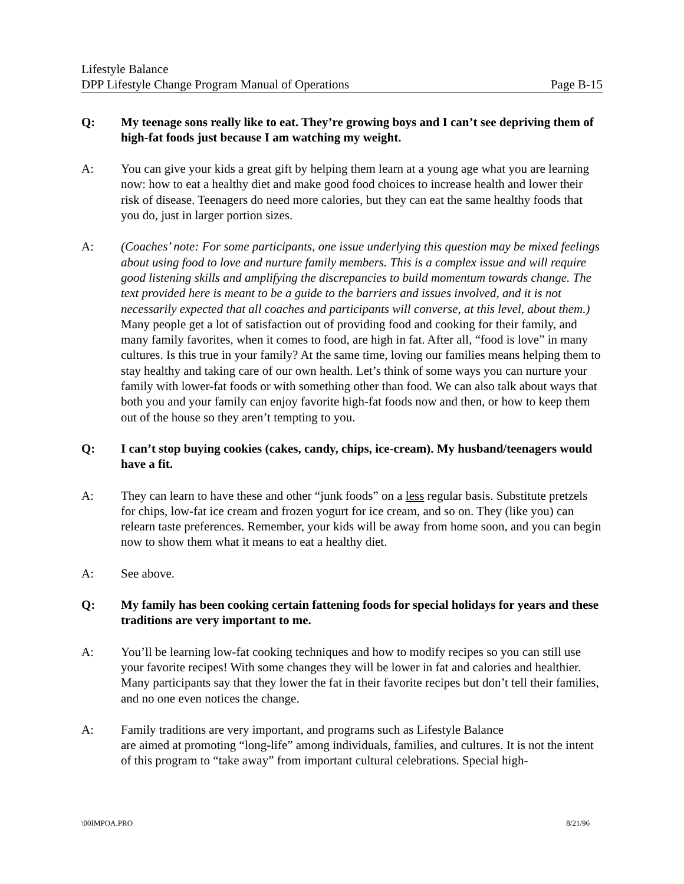Lifestyle Balance
DPP Lifestyle Change Program Manual of Operations Page B-15
Q: My teenage sons really like to eat. They’re growing boys and I can’t see depriving them of high-fat foods just because I am watching my weight.
A: You can give your kids a great gift by helping them learn at a young age what you are learning now: how to eat a healthy diet and make good food choices to increase health and lower their risk of disease. Teenagers do need more calories, but they can eat the same healthy foods that you do, just in larger portion sizes.
A: (Coaches’ note: For some participants, one issue underlying this question may be mixed feelings about using food to love and nurture family members. This is a complex issue and will require good listening skills and amplifying the discrepancies to build momentum towards change. The text provided here is meant to be a guide to the barriers and issues involved, and it is not necessarily expected that all coaches and participants will converse, at this level, about them.) Many people get a lot of satisfaction out of providing food and cooking for their family, and many family favorites, when it comes to food, are high in fat. After all, “food is love” in many cultures. Is this true in your family? At the same time, loving our families means helping them to stay healthy and taking care of our own health. Let’s think of some ways you can nurture your family with lower-fat foods or with something other than food. We can also talk about ways that both you and your family can enjoy favorite high-fat foods now and then, or how to keep them out of the house so they aren’t tempting to you.
Q: I can’t stop buying cookies (cakes, candy, chips, ice-cream). My husband/teenagers would have a fit.
A: They can learn to have these and other “junk foods” on a less regular basis. Substitute pretzels for chips, low-fat ice cream and frozen yogurt for ice cream, and so on. They (like you) can relearn taste preferences. Remember, your kids will be away from home soon, and you can begin now to show them what it means to eat a healthy diet.
A: See above.
Q: My family has been cooking certain fattening foods for special holidays for years and these traditions are very important to me.
A: You’ll be learning low-fat cooking techniques and how to modify recipes so you can still use your favorite recipes! With some changes they will be lower in fat and calories and healthier. Many participants say that they lower the fat in their favorite recipes but don’t tell their families, and no one even notices the change.
A: Family traditions are very important, and programs such as Lifestyle Balance
are aimed at promoting “long-life” among individuals, families, and cultures. It is not the intent of this program to “take away” from important cultural celebrations. Special high-
\00IMPOA.PRO 8/21/96